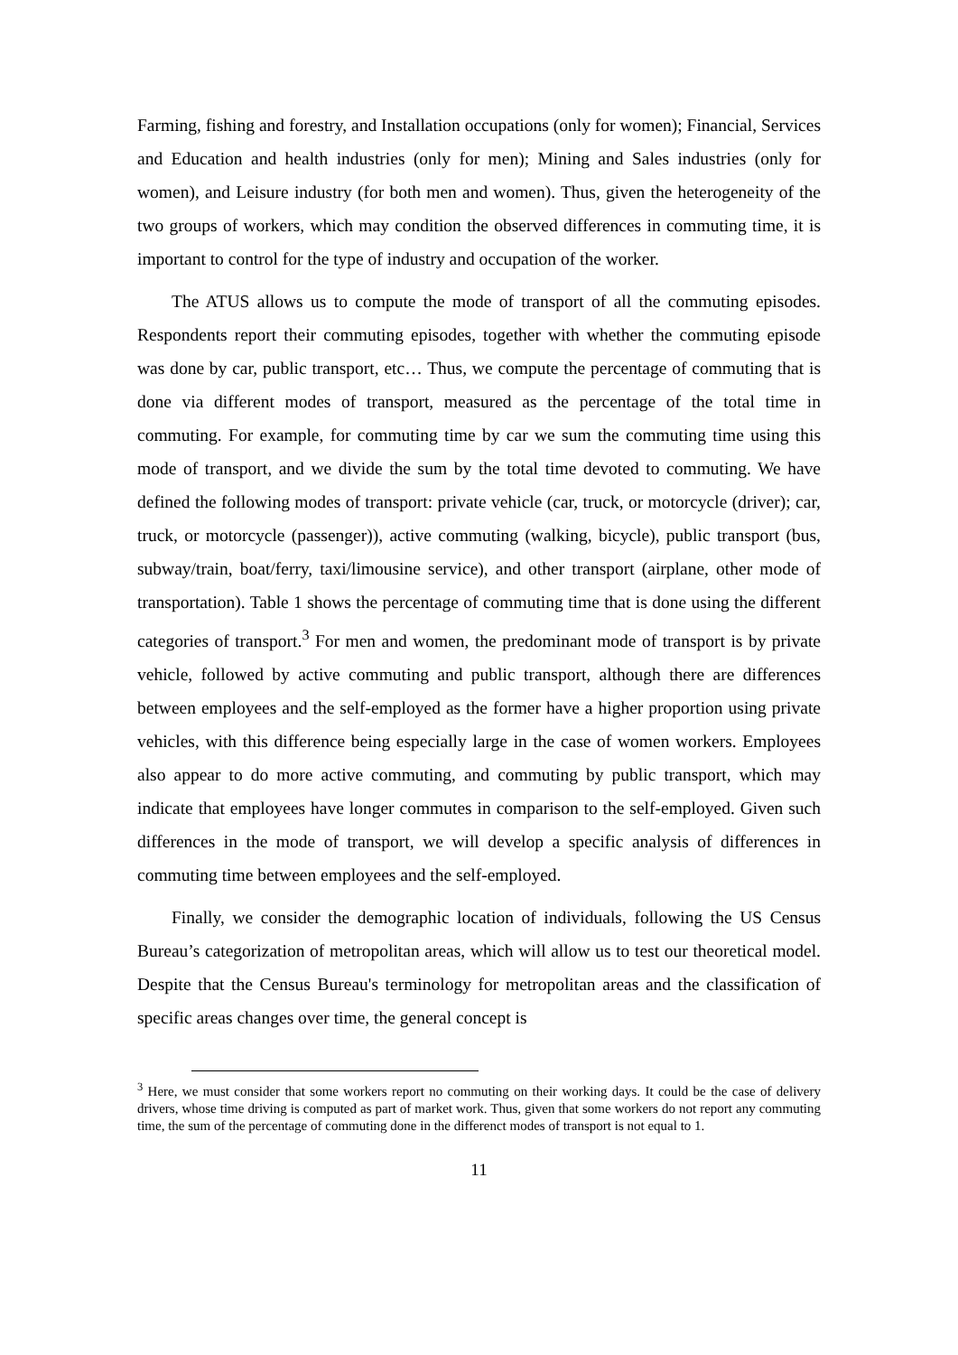Farming, fishing and forestry, and Installation occupations (only for women); Financial, Services and Education and health industries (only for men); Mining and Sales industries (only for women), and Leisure industry (for both men and women). Thus, given the heterogeneity of the two groups of workers, which may condition the observed differences in commuting time, it is important to control for the type of industry and occupation of the worker.
The ATUS allows us to compute the mode of transport of all the commuting episodes. Respondents report their commuting episodes, together with whether the commuting episode was done by car, public transport, etc… Thus, we compute the percentage of commuting that is done via different modes of transport, measured as the percentage of the total time in commuting. For example, for commuting time by car we sum the commuting time using this mode of transport, and we divide the sum by the total time devoted to commuting. We have defined the following modes of transport: private vehicle (car, truck, or motorcycle (driver); car, truck, or motorcycle (passenger)), active commuting (walking, bicycle), public transport (bus, subway/train, boat/ferry, taxi/limousine service), and other transport (airplane, other mode of transportation). Table 1 shows the percentage of commuting time that is done using the different categories of transport.<sup>3</sup> For men and women, the predominant mode of transport is by private vehicle, followed by active commuting and public transport, although there are differences between employees and the self-employed as the former have a higher proportion using private vehicles, with this difference being especially large in the case of women workers. Employees also appear to do more active commuting, and commuting by public transport, which may indicate that employees have longer commutes in comparison to the self-employed. Given such differences in the mode of transport, we will develop a specific analysis of differences in commuting time between employees and the self-employed.
Finally, we consider the demographic location of individuals, following the US Census Bureau’s categorization of metropolitan areas, which will allow us to test our theoretical model. Despite that the Census Bureau's terminology for metropolitan areas and the classification of specific areas changes over time, the general concept is
<sup>3</sup> Here, we must consider that some workers report no commuting on their working days. It could be the case of delivery drivers, whose time driving is computed as part of market work. Thus, given that some workers do not report any commuting time, the sum of the percentage of commuting done in the differenct modes of transport is not equal to 1.
11